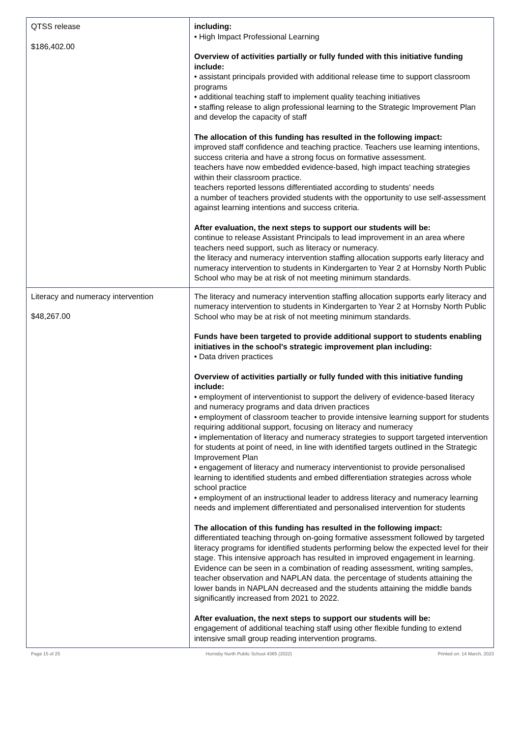| QTSS release $186,402.00 | including: • High Impact Professional Learning Overview of activities partially or fully funded with this initiative funding include: • assistant principals provided with additional release time to support classroom programs • additional teaching staff to implement quality teaching initiatives • staffing release to align professional learning to the Strategic Improvement Plan and develop the capacity of staff The allocation of this funding has resulted in the following impact: improved staff confidence and teaching practice. Teachers use learning intentions, success criteria and have a strong focus on formative assessment. teachers have now embedded evidence-based, high impact teaching strategies within their classroom practice. teachers reported lessons differentiated according to students' needs a number of teachers provided students with the opportunity to use self-assessment against learning intentions and success criteria. After evaluation, the next steps to support our students will be: continue to release Assistant Principals to lead improvement in an area where teachers need support, such as literacy or numeracy. the literacy and numeracy intervention staffing allocation supports early literacy and numeracy intervention to students in Kindergarten to Year 2 at Hornsby North Public School who may be at risk of not meeting minimum standards. |
| Literacy and numeracy intervention $48,267.00 | The literacy and numeracy intervention staffing allocation supports early literacy and numeracy intervention to students in Kindergarten to Year 2 at Hornsby North Public School who may be at risk of not meeting minimum standards. Funds have been targeted to provide additional support to students enabling initiatives in the school's strategic improvement plan including: • Data driven practices Overview of activities partially or fully funded with this initiative funding include: • employment of interventionist to support the delivery of evidence-based literacy and numeracy programs and data driven practices • employment of classroom teacher to provide intensive learning support for students requiring additional support, focusing on literacy and numeracy • implementation of literacy and numeracy strategies to support targeted intervention for students at point of need, in line with identified targets outlined in the Strategic Improvement Plan • engagement of literacy and numeracy interventionist to provide personalised learning to identified students and embed differentiation strategies across whole school practice • employment of an instructional leader to address literacy and numeracy learning needs and implement differentiated and personalised intervention for students The allocation of this funding has resulted in the following impact: differentiated teaching through on-going formative assessment followed by targeted literacy programs for identified students performing below the expected level for their stage. This intensive approach has resulted in improved engagement in learning. Evidence can be seen in a combination of reading assessment, writing samples, teacher observation and NAPLAN data. the percentage of students attaining the lower bands in NAPLAN decreased and the students attaining the middle bands significantly increased from 2021 to 2022. After evaluation, the next steps to support our students will be: engagement of additional teaching staff using other flexible funding to extend intensive small group reading intervention programs. |
Page 15 of 25 Hornsby North Public School 4365 (2022) Printed on: 14 March, 2023